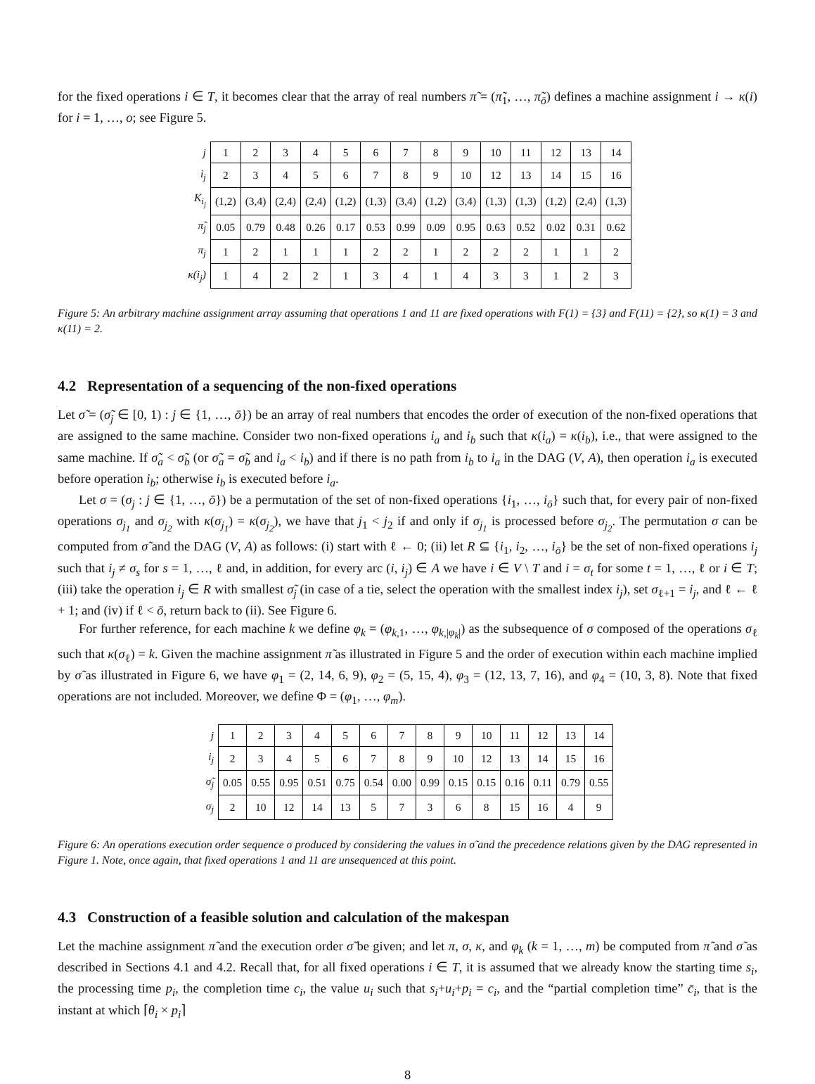for the fixed operations i ∈ T, it becomes clear that the array of real numbers π̃ = (π̃<sub>1</sub>, …, π̃<sub>ō</sub>) defines a machine assignment i → κ(i) for i = 1, …, o; see Figure 5.
| j | 1 | 2 | 3 | 4 | 5 | 6 | 7 | 8 | 9 | 10 | 11 | 12 | 13 | 14 |
| i<sub>j</sub> | 2 | 3 | 4 | 5 | 6 | 7 | 8 | 9 | 10 | 12 | 13 | 14 | 15 | 16 |
| K<sub>i<sub>j</sub></sub> | (1,2) | (3,4) | (2,4) | (2,4) | (1,2) | (1,3) | (3,4) | (1,2) | (3,4) | (1,3) | (1,3) | (1,2) | (2,4) | (1,3) |
| π̃<sub>j</sub> | 0.05 | 0.79 | 0.48 | 0.26 | 0.17 | 0.53 | 0.99 | 0.09 | 0.95 | 0.63 | 0.52 | 0.02 | 0.31 | 0.62 |
| π<sub>j</sub> | 1 | 2 | 1 | 1 | 1 | 2 | 2 | 1 | 2 | 2 | 2 | 1 | 1 | 2 |
| κ(i<sub>j</sub>) | 1 | 4 | 2 | 2 | 1 | 3 | 4 | 1 | 4 | 3 | 3 | 1 | 2 | 3 |
Figure 5: An arbitrary machine assignment array assuming that operations 1 and 11 are fixed operations with F(1) = {3} and F(11) = {2}, so κ(1) = 3 and κ(11) = 2.
4.2 Representation of a sequencing of the non-fixed operations
Let σ̃ = (σ̃<sub>j</sub> ∈ [0, 1) : j ∈ {1, …, ō}) be an array of real numbers that encodes the order of execution of the non-fixed operations that are assigned to the same machine. Consider two non-fixed operations i<sub>a</sub> and i<sub>b</sub> such that κ(i<sub>a</sub>) = κ(i<sub>b</sub>), i.e., that were assigned to the same machine. If σ̃<sub>a</sub> < σ̃<sub>b</sub> (or σ̃<sub>a</sub> = σ̃<sub>b</sub> and i<sub>a</sub> < i<sub>b</sub>) and if there is no path from i<sub>b</sub> to i<sub>a</sub> in the DAG (V, A), then operation i<sub>a</sub> is executed before operation i<sub>b</sub>; otherwise i<sub>b</sub> is executed before i<sub>a</sub>.
Let σ = (σ<sub>j</sub> : j ∈ {1, …, ō}) be a permutation of the set of non-fixed operations {i<sub>1</sub>, …, i<sub>ō</sub>} such that, for every pair of non-fixed operations σ<sub>j<sub>1</sub></sub> and σ<sub>j<sub>2</sub></sub> with κ(σ<sub>j<sub>1</sub></sub>) = κ(σ<sub>j<sub>2</sub></sub>), we have that j<sub>1</sub> < j<sub>2</sub> if and only if σ<sub>j<sub>1</sub></sub> is processed before σ<sub>j<sub>2</sub></sub>. The permutation σ can be computed from σ̃ and the DAG (V, A) as follows: (i) start with ℓ ← 0; (ii) let R ⊆ {i<sub>1</sub>, i<sub>2</sub>, …, i<sub>ō</sub>} be the set of non-fixed operations i<sub>j</sub> such that i<sub>j</sub> ≠ σ<sub>s</sub> for s = 1, …, ℓ and, in addition, for every arc (i, i<sub>j</sub>) ∈ A we have i ∈ V \ T and i = σ<sub>t</sub> for some t = 1, …, ℓ or i ∈ T; (iii) take the operation i<sub>j</sub> ∈ R with smallest σ̃<sub>j</sub> (in case of a tie, select the operation with the smallest index i<sub>j</sub>), set σ<sub>ℓ+1</sub> = i<sub>j</sub>, and ℓ ← ℓ + 1; and (iv) if ℓ < ō, return back to (ii). See Figure 6.
For further reference, for each machine k we define φ<sub>k</sub> = (φ<sub>k,1</sub>, …, φ<sub>k,|φ<sub>k</sub>|</sub>) as the subsequence of σ composed of the operations σ<sub>ℓ</sub> such that κ(σ<sub>ℓ</sub>) = k. Given the machine assignment π̃ as illustrated in Figure 5 and the order of execution within each machine implied by σ̃ as illustrated in Figure 6, we have φ<sub>1</sub> = (2, 14, 6, 9), φ<sub>2</sub> = (5, 15, 4), φ<sub>3</sub> = (12, 13, 7, 16), and φ<sub>4</sub> = (10, 3, 8). Note that fixed operations are not included. Moreover, we define Φ = (φ<sub>1</sub>, …, φ<sub>m</sub>).
| j | 1 | 2 | 3 | 4 | 5 | 6 | 7 | 8 | 9 | 10 | 11 | 12 | 13 | 14 |
| i<sub>j</sub> | 2 | 3 | 4 | 5 | 6 | 7 | 8 | 9 | 10 | 12 | 13 | 14 | 15 | 16 |
| σ̃<sub>j</sub> | 0.05 | 0.55 | 0.95 | 0.51 | 0.75 | 0.54 | 0.00 | 0.99 | 0.15 | 0.15 | 0.16 | 0.11 | 0.79 | 0.55 |
| σ<sub>j</sub> | 2 | 10 | 12 | 14 | 13 | 5 | 7 | 3 | 6 | 8 | 15 | 16 | 4 | 9 |
Figure 6: An operations execution order sequence σ produced by considering the values in σ̃ and the precedence relations given by the DAG represented in Figure 1. Note, once again, that fixed operations 1 and 11 are unsequenced at this point.
4.3 Construction of a feasible solution and calculation of the makespan
Let the machine assignment π̃ and the execution order σ̃ be given; and let π, σ, κ, and φ<sub>k</sub> (k = 1, …, m) be computed from π̃ and σ̃ as described in Sections 4.1 and 4.2. Recall that, for all fixed operations i ∈ T, it is assumed that we already know the starting time s<sub>i</sub>, the processing time p<sub>i</sub>, the completion time c<sub>i</sub>, the value u<sub>i</sub> such that s<sub>i</sub>+u<sub>i</sub>+p<sub>i</sub> = c<sub>i</sub>, and the “partial completion time” c̄<sub>i</sub>, that is the instant at which ⌈θ<sub>i</sub> × p<sub>i</sub>⌉
8